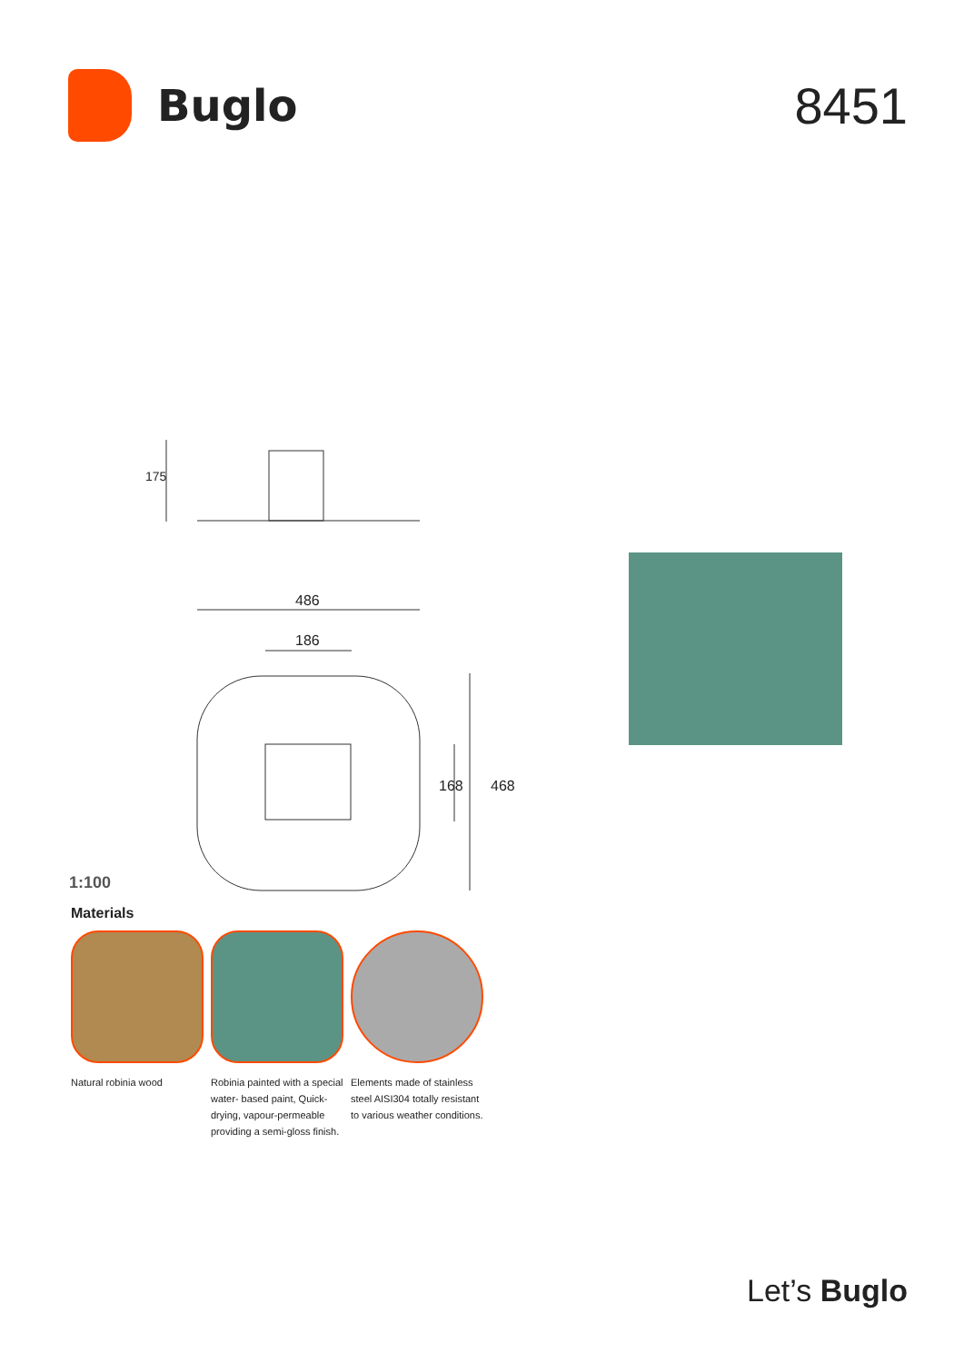Buglo
8451
175
486
186
168 468
1:100
Materials
Natural robinia wood Robinia painted with a special water- based paint, Quick-drying, vapour-permeable providing a semi-gloss finish.
Elements made of stainless steel AISI304 totally resistant to various weather conditions.
Let’s Buglo